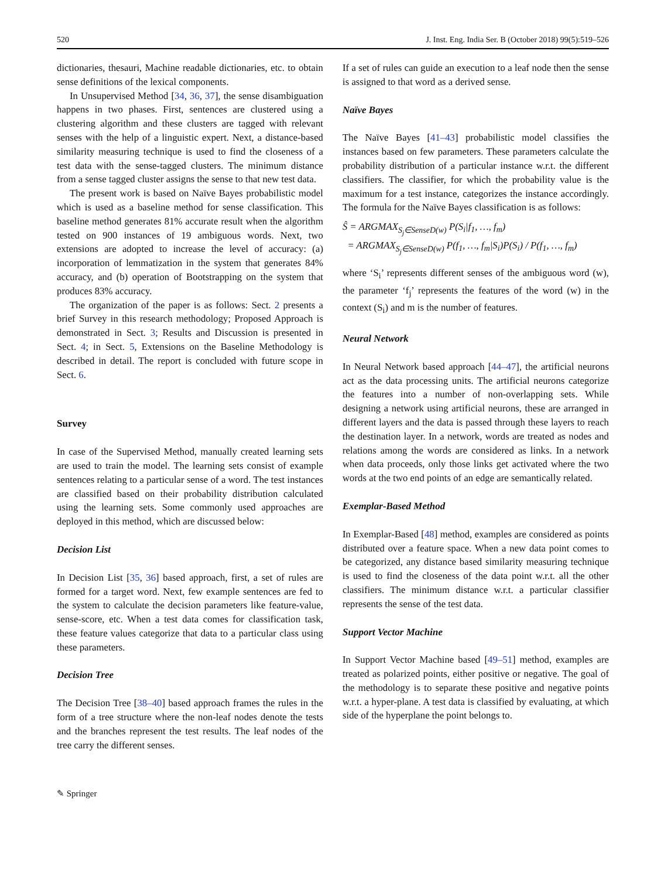520 J. Inst. Eng. India Ser. B (October 2018) 99(5):519–526
dictionaries, thesauri, Machine readable dictionaries, etc. to obtain sense definitions of the lexical components.
In Unsupervised Method [34, 36, 37], the sense disambiguation happens in two phases. First, sentences are clustered using a clustering algorithm and these clusters are tagged with relevant senses with the help of a linguistic expert. Next, a distance-based similarity measuring technique is used to find the closeness of a test data with the sense-tagged clusters. The minimum distance from a sense tagged cluster assigns the sense to that new test data.
The present work is based on Naïve Bayes probabilistic model which is used as a baseline method for sense classification. This baseline method generates 81% accurate result when the algorithm tested on 900 instances of 19 ambiguous words. Next, two extensions are adopted to increase the level of accuracy: (a) incorporation of lemmatization in the system that generates 84% accuracy, and (b) operation of Bootstrapping on the system that produces 83% accuracy.
The organization of the paper is as follows: Sect. 2 presents a brief Survey in this research methodology; Proposed Approach is demonstrated in Sect. 3; Results and Discussion is presented in Sect. 4; in Sect. 5, Extensions on the Baseline Methodology is described in detail. The report is concluded with future scope in Sect. 6.
Survey
In case of the Supervised Method, manually created learning sets are used to train the model. The learning sets consist of example sentences relating to a particular sense of a word. The test instances are classified based on their probability distribution calculated using the learning sets. Some commonly used approaches are deployed in this method, which are discussed below:
Decision List
In Decision List [35, 36] based approach, first, a set of rules are formed for a target word. Next, few example sentences are fed to the system to calculate the decision parameters like feature-value, sense-score, etc. When a test data comes for classification task, these feature values categorize that data to a particular class using these parameters.
Decision Tree
The Decision Tree [38–40] based approach frames the rules in the form of a tree structure where the non-leaf nodes denote the tests and the branches represent the test results. The leaf nodes of the tree carry the different senses.
✎ Springer
If a set of rules can guide an execution to a leaf node then the sense is assigned to that word as a derived sense.
Naïve Bayes
The Naïve Bayes [41–43] probabilistic model classifies the instances based on few parameters. These parameters calculate the probability distribution of a particular instance w.r.t. the different classifiers. The classifier, for which the probability value is the maximum for a test instance, categorizes the instance accordingly. The formula for the Naïve Bayes classification is as follows:
Ŝ = ARGMAX<sub>S<sub>j</sub>∈SenseD(w)</sub> P(S<sub>i</sub>|f<sub>1</sub>, …, f<sub>m</sub>)
= ARGMAX<sub>S<sub>j</sub>∈SenseD(w)</sub> P(f<sub>1</sub>, …, f<sub>m</sub>|S<sub>i</sub>)P(S<sub>i</sub>) / P(f<sub>1</sub>, …, f<sub>m</sub>)
where ‘S<sub>i</sub>’ represents different senses of the ambiguous word (w), the parameter ‘f<sub>j</sub>’ represents the features of the word (w) in the context (S<sub>i</sub>) and m is the number of features.
Neural Network
In Neural Network based approach [44–47], the artificial neurons act as the data processing units. The artificial neurons categorize the features into a number of non-overlapping sets. While designing a network using artificial neurons, these are arranged in different layers and the data is passed through these layers to reach the destination layer. In a network, words are treated as nodes and relations among the words are considered as links. In a network when data proceeds, only those links get activated where the two words at the two end points of an edge are semantically related.
Exemplar-Based Method
In Exemplar-Based [48] method, examples are considered as points distributed over a feature space. When a new data point comes to be categorized, any distance based similarity measuring technique is used to find the closeness of the data point w.r.t. all the other classifiers. The minimum distance w.r.t. a particular classifier represents the sense of the test data.
Support Vector Machine
In Support Vector Machine based [49–51] method, examples are treated as polarized points, either positive or negative. The goal of the methodology is to separate these positive and negative points w.r.t. a hyper-plane. A test data is classified by evaluating, at which side of the hyperplane the point belongs to.